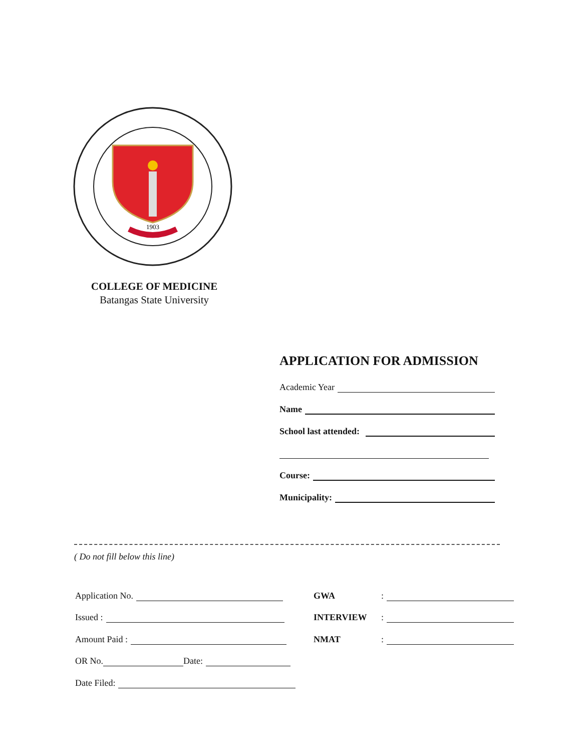1903
COLLEGE OF MEDICINE
Batangas State University
APPLICATION FOR ADMISSION
Academic Year
Name
School last attended:
Course:
Municipality:
( Do not fill below this line)
Application No.
Issued :
Amount Paid :
OR No. Date:
Date Filed:
GWA:
INTERVIEW:
NMAT: